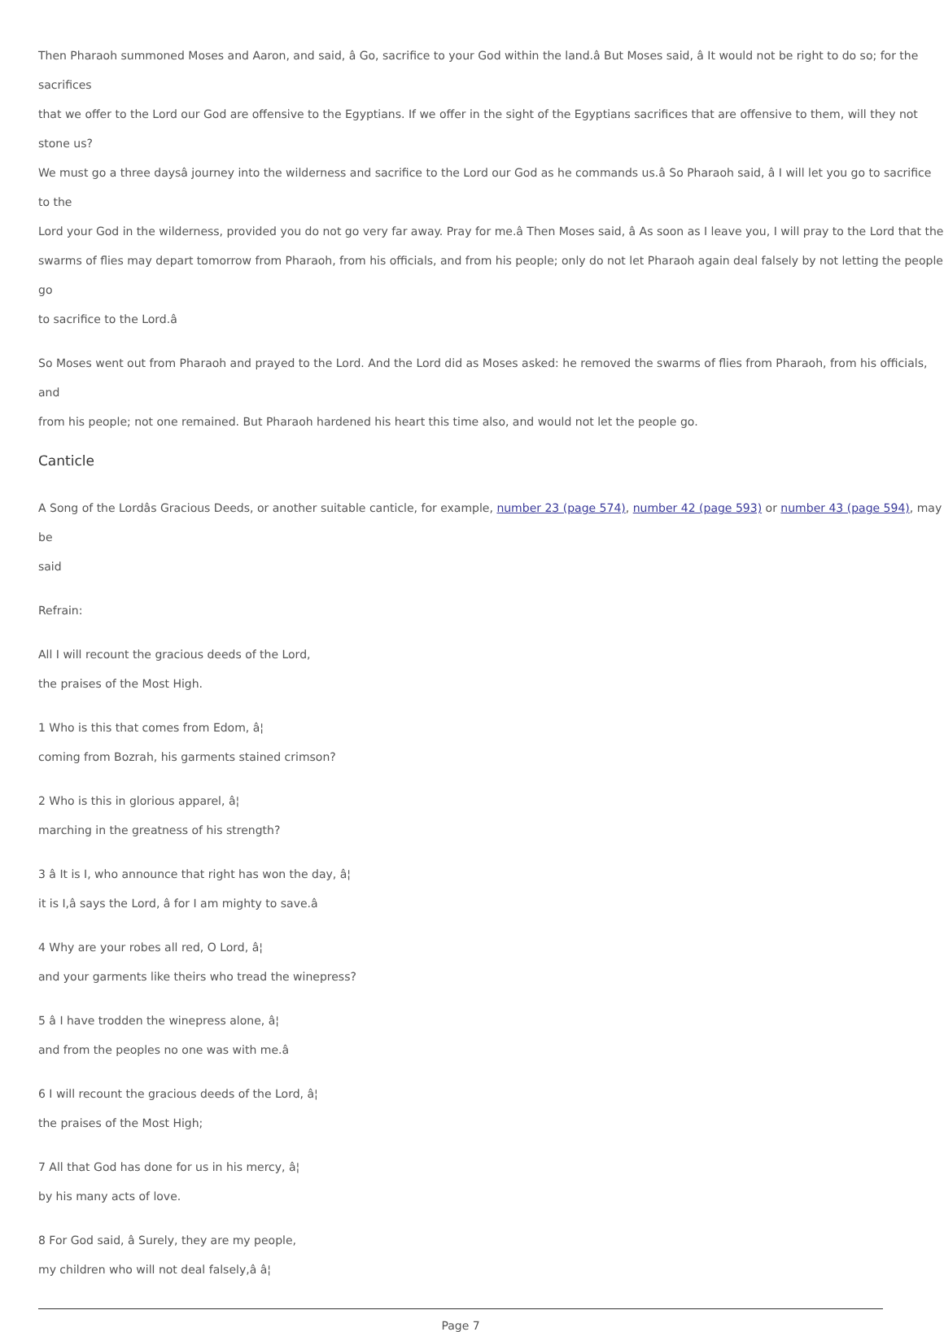Then Pharaoh summoned Moses and Aaron, and said, â Go, sacrifice to your God within the land.â But Moses said, â It would not be right to do so; for the sacrifices
that we offer to the Lord our God are offensive to the Egyptians. If we offer in the sight of the Egyptians sacrifices that are offensive to them, will they not stone us?
We must go a three daysâ journey into the wilderness and sacrifice to the Lord our God as he commands us.â So Pharaoh said, â I will let you go to sacrifice to the
Lord your God in the wilderness, provided you do not go very far away. Pray for me.â Then Moses said, â As soon as I leave you, I will pray to the Lord that the
swarms of flies may depart tomorrow from Pharaoh, from his officials, and from his people; only do not let Pharaoh again deal falsely by not letting the people go
to sacrifice to the Lord.â
So Moses went out from Pharaoh and prayed to the Lord. And the Lord did as Moses asked: he removed the swarms of flies from Pharaoh, from his officials, and
from his people; not one remained. But Pharaoh hardened his heart this time also, and would not let the people go.
Canticle
A Song of the Lordâs Gracious Deeds, or another suitable canticle, for example, number 23 (page 574), number 42 (page 593) or number 43 (page 594), may be
said
Refrain:
All I will recount the gracious deeds of the Lord,
the praises of the Most High.
1 Who is this that comes from Edom, â¦
coming from Bozrah, his garments stained crimson?
2 Who is this in glorious apparel, â¦
marching in the greatness of his strength?
3 â It is I, who announce that right has won the day, â¦
it is I,â says the Lord, â for I am mighty to save.â
4 Why are your robes all red, O Lord, â¦
and your garments like theirs who tread the winepress?
5 â I have trodden the winepress alone, â¦
and from the peoples no one was with me.â
6 I will recount the gracious deeds of the Lord, â¦
the praises of the Most High;
7 All that God has done for us in his mercy, â¦
by his many acts of love.
8 For God said, â Surely, they are my people,
my children who will not deal falsely,â â¦
Page 7